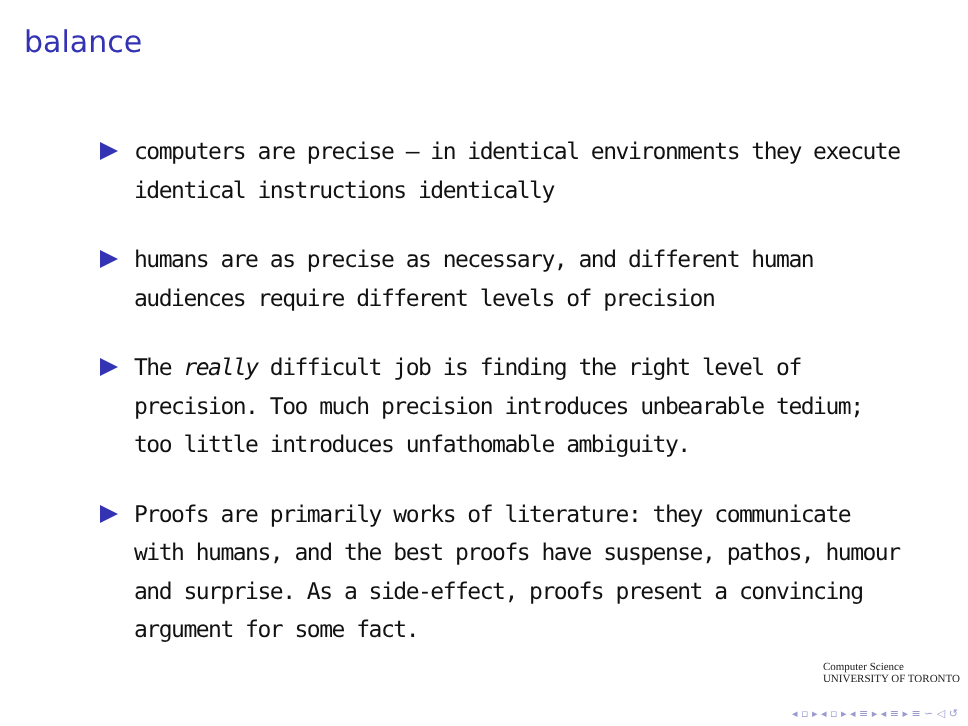balance
computers are precise — in identical environments they execute identical instructions identically
humans are as precise as necessary, and different human audiences require different levels of precision
The really difficult job is finding the right level of precision. Too much precision introduces unbearable tedium; too little introduces unfathomable ambiguity.
Proofs are primarily works of literature: they communicate with humans, and the best proofs have suspense, pathos, humour and surprise. As a side-effect, proofs present a convincing argument for some fact.
Computer Science
UNIVERSITY OF TORONTO
◂ ▫ ▸ ◂ ▫ ▸ ◂ ≡ ▸ ◂ ≡ ▸ ≡ ∽ ◁ ↺